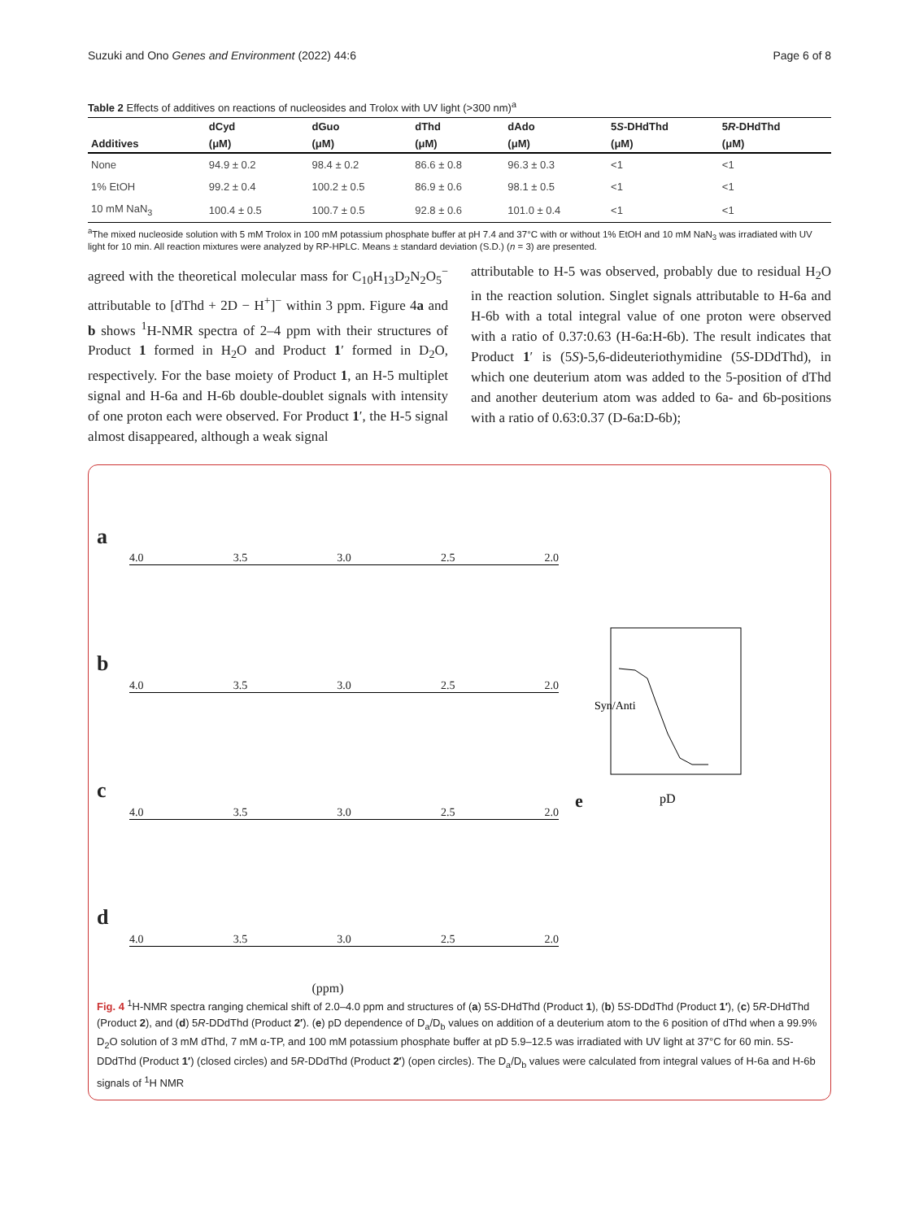Suzuki and Ono Genes and Environment (2022) 44:6 Page 6 of 8
Table 2 Effects of additives on reactions of nucleosides and Trolox with UV light (>300 nm)<sup>a</sup>
| | dCyd | dGuo | dThd | dAdo | 5 S -DHdThd | 5 R -DHdThd |
| --- | --- | --- | --- | --- | --- | --- |
| Additives | (μM) | (μM) | (μM) | (μM) | (μM) | (μM) |
| None | 94.9 ± 0.2 | 98.4 ± 0.2 | 86.6 ± 0.8 | 96.3 ± 0.3 | <1 | <1 |
| 1% EtOH | 99.2 ± 0.4 | 100.2 ± 0.5 | 86.9 ± 0.6 | 98.1 ± 0.5 | <1 | <1 |
| 10 mM NaN<sub>3</sub> | 100.4 ± 0.5 | 100.7 ± 0.5 | 92.8 ± 0.6 | 101.0 ± 0.4 | <1 | <1 |
<sup>a</sup> The mixed nucleoside solution with 5 mM Trolox in 100 mM potassium phosphate buffer at pH 7.4 and 37°C with or without 1% EtOH and 10 mM NaN<sub>3</sub> was irradiated with UV light for 10 min. All reaction mixtures were analyzed by RP-HPLC. Means ± standard deviation (S.D.) (n = 3) are presented.
agreed with the theoretical molecular mass for C<sub>10</sub>H<sub>13</sub>D<sub>2</sub>N<sub>2</sub>O<sub>5</sub><sup>−</sup> attributable to [dThd + 2D − H<sup>+</sup>]<sup>−</sup> within 3 ppm. Figure 4a and b shows <sup>1</sup>H-NMR spectra of 2–4 ppm with their structures of Product 1 formed in H<sub>2</sub>O and Product 1′ formed in D<sub>2</sub>O, respectively. For the base moiety of Product 1, an H-5 multiplet signal and H-6a and H-6b double-doublet signals with intensity of one proton each were observed. For Product 1′, the H-5 signal almost disappeared, although a weak signal
attributable to H-5 was observed, probably due to residual H<sub>2</sub>O in the reaction solution. Singlet signals attributable to H-6a and H-6b with a total integral value of one proton were observed with a ratio of 0.37:0.63 (H-6a:H-6b). The result indicates that Product 1′ is (5S)-5,6-dideuteriothymidine (5S-DDdThd), in which one deuterium atom was added to the 5-position of dThd and another deuterium atom was added to 6a- and 6b-positions with a ratio of 0.63:0.37 (D-6a:D-6b);
a
4.0 3.5 3.0 2.5 2.0
b
4.0 3.5 3.0 2.5 2.0
c
4.0 3.5 3.0 2.5 2.0
d
4.0 3.5 3.0 2.5 2.0
(ppm)
e
Syn/Anti
pD
Fig. 4 <sup>1</sup>H-NMR spectra ranging chemical shift of 2.0–4.0 ppm and structures of (a) 5S-DHdThd (Product 1), (b) 5S-DDdThd (Product 1′), (c) 5R-DHdThd (Product 2), and (d) 5R-DDdThd (Product 2′). (e) pD dependence of D<sub>a</sub>/D<sub>b</sub> values on addition of a deuterium atom to the 6 position of dThd when a 99.9% D<sub>2</sub>O solution of 3 mM dThd, 7 mM α-TP, and 100 mM potassium phosphate buffer at pD 5.9–12.5 was irradiated with UV light at 37°C for 60 min. 5S-DDdThd (Product 1′) (closed circles) and 5R-DDdThd (Product 2′) (open circles). The D<sub>a</sub>/D<sub>b</sub> values were calculated from integral values of H-6a and H-6b signals of <sup>1</sup>H NMR